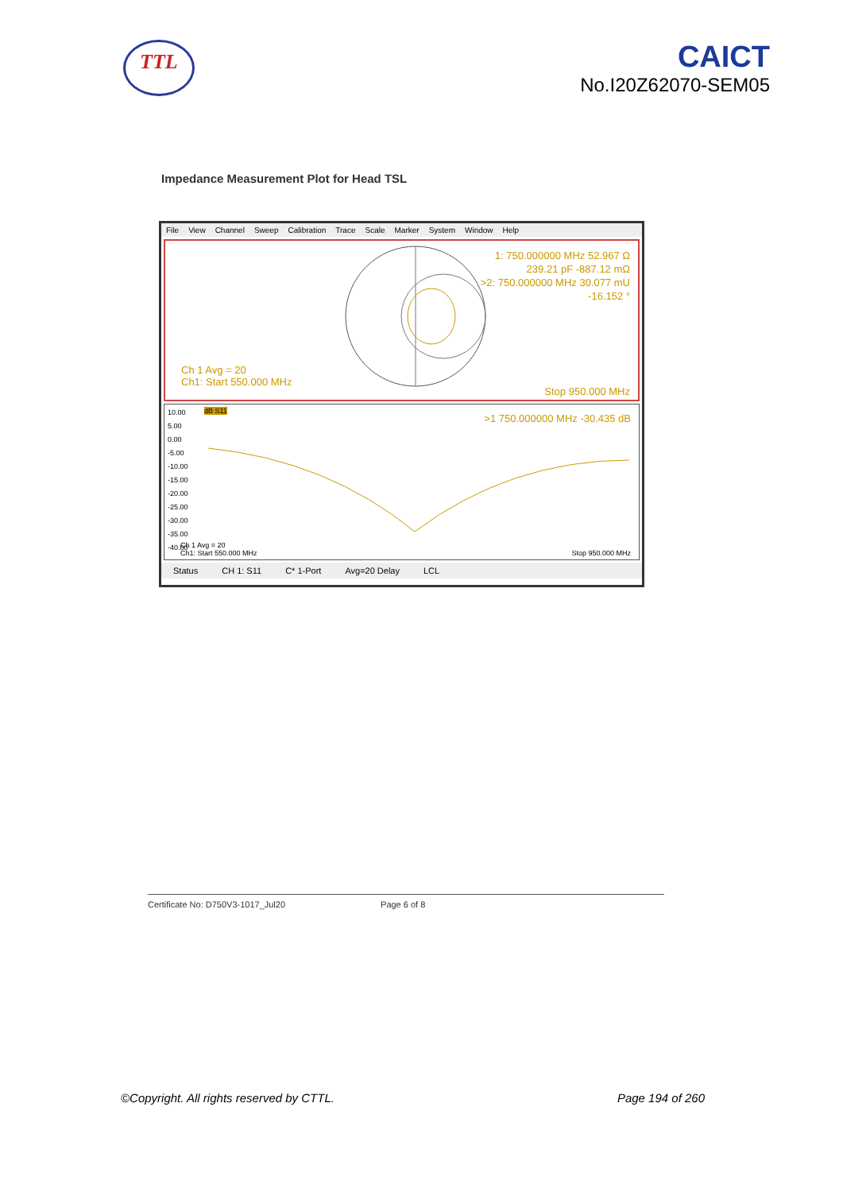TTL
CAICT
No.I20Z62070-SEM05
Impedance Measurement Plot for Head TSL
File View Channel Sweep Calibration Trace Scale Marker System Window Help
1: 750.000000 MHz 52.967 Ω
239.21 pF -887.12 mΩ
>2: 750.000000 MHz 30.077 mU
-16.152 °
Ch 1 Avg = 20
Ch1: Start 550.000 MHz
Stop 950.000 MHz
10.00
5.00
0.00
-5.00
-10.00
-15.00
-20.00
-25.00
-30.00
-35.00
-40.00
dB S11
>1 750.000000 MHz -30.435 dB
Ch 1 Avg = 20
Ch1: Start 550.000 MHz
Stop 950.000 MHz
Status CH 1: S11 C* 1-Port Avg=20 Delay LCL
Certificate No: D750V3-1017_Jul20 Page 6 of 8
©Copyright. All rights reserved by CTTL. Page 194 of 260